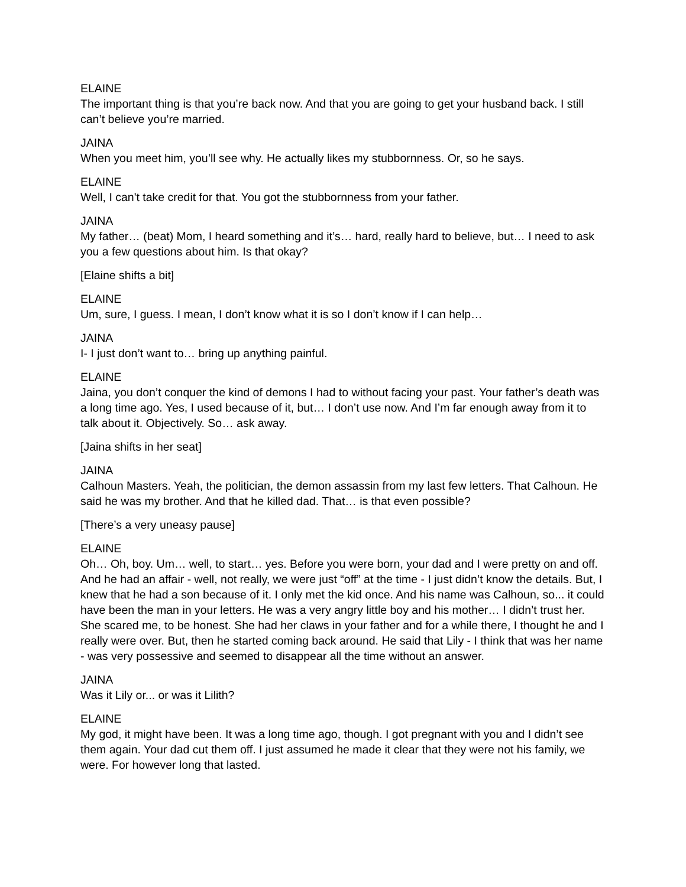ELAINE
The important thing is that you’re back now. And that you are going to get your husband back. I still can’t believe you’re married.
JAINA
When you meet him, you’ll see why. He actually likes my stubbornness. Or, so he says.
ELAINE
Well, I can't take credit for that. You got the stubbornness from your father.
JAINA
My father… (beat) Mom, I heard something and it’s… hard, really hard to believe, but… I need to ask you a few questions about him. Is that okay?
[Elaine shifts a bit]
ELAINE
Um, sure, I guess. I mean, I don’t know what it is so I don’t know if I can help…
JAINA
I- I just don’t want to… bring up anything painful.
ELAINE
Jaina, you don’t conquer the kind of demons I had to without facing your past. Your father’s death was a long time ago. Yes, I used because of it, but… I don’t use now. And I’m far enough away from it to talk about it. Objectively. So… ask away.
[Jaina shifts in her seat]
JAINA
Calhoun Masters. Yeah, the politician, the demon assassin from my last few letters. That Calhoun. He said he was my brother. And that he killed dad. That… is that even possible?
[There’s a very uneasy pause]
ELAINE
Oh… Oh, boy. Um… well, to start… yes. Before you were born, your dad and I were pretty on and off. And he had an affair - well, not really, we were just “off” at the time - I just didn’t know the details. But, I knew that he had a son because of it. I only met the kid once. And his name was Calhoun, so... it could have been the man in your letters. He was a very angry little boy and his mother… I didn’t trust her. She scared me, to be honest. She had her claws in your father and for a while there, I thought he and I really were over. But, then he started coming back around. He said that Lily - I think that was her name - was very possessive and seemed to disappear all the time without an answer.
JAINA
Was it Lily or... or was it Lilith?
ELAINE
My god, it might have been. It was a long time ago, though. I got pregnant with you and I didn’t see them again. Your dad cut them off. I just assumed he made it clear that they were not his family, we were. For however long that lasted.